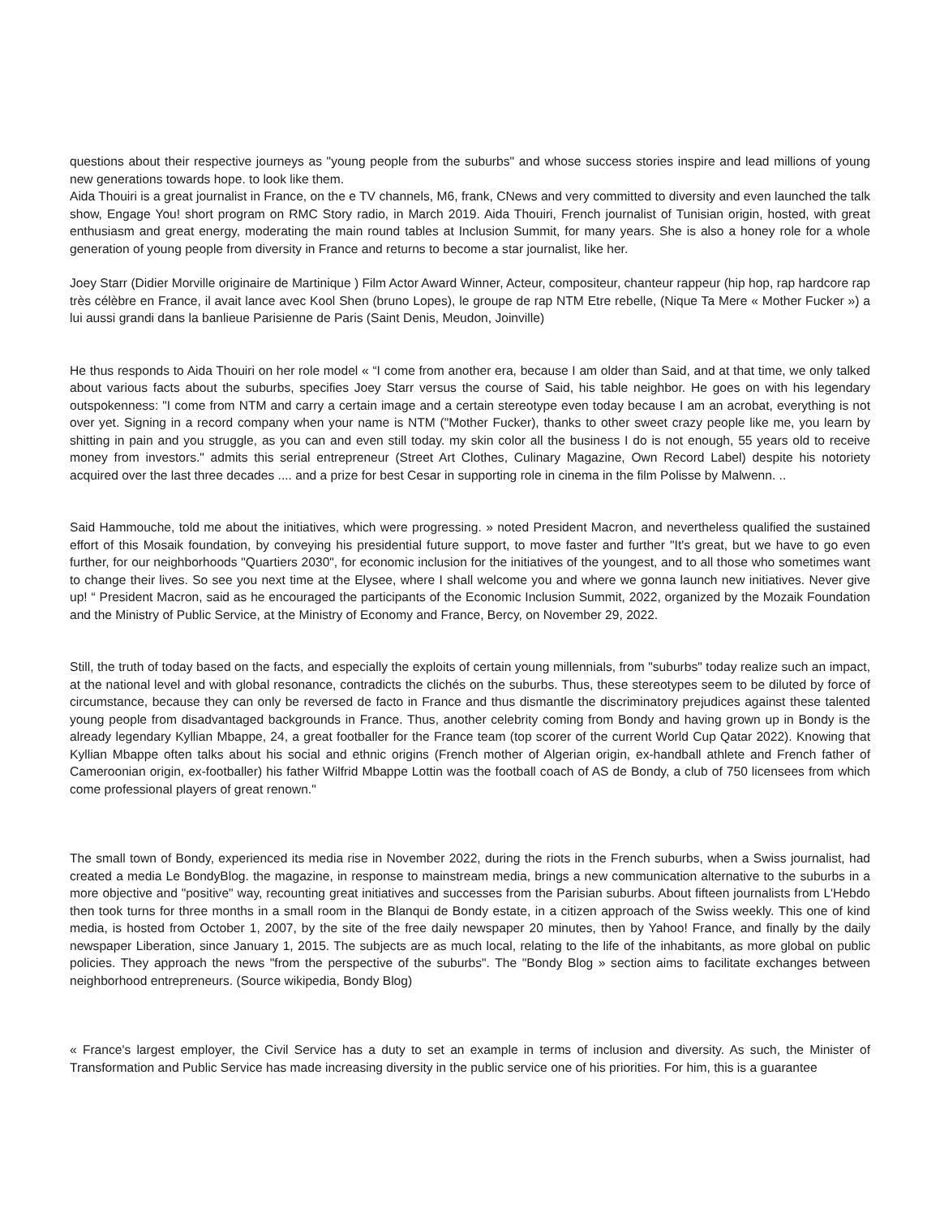questions about their respective journeys as "young people from the suburbs" and whose success stories inspire and lead millions of young new generations towards hope. to look like them.
Aida Thouiri is a great journalist in France, on the e TV channels, M6, frank, CNews and very committed to diversity and even launched the talk show, Engage You! short program on RMC Story radio, in March 2019. Aida Thouiri, French journalist of Tunisian origin, hosted, with great enthusiasm and great energy, moderating the main round tables at Inclusion Summit, for many years. She is also a honey role for a whole generation of young people from diversity in France and returns to become a star journalist, like her.
Joey Starr (Didier Morville originaire de Martinique ) Film Actor Award Winner, Acteur, compositeur, chanteur rappeur (hip hop, rap hardcore rap très célèbre en France, il avait lance avec Kool Shen (bruno Lopes), le groupe de rap NTM Etre rebelle, (Nique Ta Mere « Mother Fucker ») a lui aussi grandi dans la banlieue Parisienne de Paris (Saint Denis, Meudon, Joinville)
He thus responds to Aida Thouiri on her role model « “I come from another era, because I am older than Said, and at that time, we only talked about various facts about the suburbs, specifies Joey Starr versus the course of Said, his table neighbor. He goes on with his legendary outspokenness: "I come from NTM and carry a certain image and a certain stereotype even today because I am an acrobat, everything is not over yet. Signing in a record company when your name is NTM ("Mother Fucker), thanks to other sweet crazy people like me, you learn by shitting in pain and you struggle, as you can and even still today. my skin color all the business I do is not enough, 55 years old to receive money from investors." admits this serial entrepreneur (Street Art Clothes, Culinary Magazine, Own Record Label) despite his notoriety acquired over the last three decades .... and a prize for best Cesar in supporting role in cinema in the film Polisse by Malwenn. ..
Said Hammouche, told me about the initiatives, which were progressing. » noted President Macron, and nevertheless qualified the sustained effort of this Mosaik foundation, by conveying his presidential future support, to move faster and further "It's great, but we have to go even further, for our neighborhoods "Quartiers 2030", for economic inclusion for the initiatives of the youngest, and to all those who sometimes want to change their lives. So see you next time at the Elysee, where I shall welcome you and where we gonna launch new initiatives. Never give up! “ President Macron, said as he encouraged the participants of the Economic Inclusion Summit, 2022, organized by the Mozaik Foundation and the Ministry of Public Service, at the Ministry of Economy and France, Bercy, on November 29, 2022.
Still, the truth of today based on the facts, and especially the exploits of certain young millennials, from "suburbs" today realize such an impact, at the national level and with global resonance, contradicts the clichés on the suburbs. Thus, these stereotypes seem to be diluted by force of circumstance, because they can only be reversed de facto in France and thus dismantle the discriminatory prejudices against these talented young people from disadvantaged backgrounds in France. Thus, another celebrity coming from Bondy and having grown up in Bondy is the already legendary Kyllian Mbappe, 24, a great footballer for the France team (top scorer of the current World Cup Qatar 2022). Knowing that Kyllian Mbappe often talks about his social and ethnic origins (French mother of Algerian origin, ex-handball athlete and French father of Cameroonian origin, ex-footballer) his father Wilfrid Mbappe Lottin was the football coach of AS de Bondy, a club of 750 licensees from which come professional players of great renown."
The small town of Bondy, experienced its media rise in November 2022, during the riots in the French suburbs, when a Swiss journalist, had created a media Le BondyBlog. the magazine, in response to mainstream media, brings a new communication alternative to the suburbs in a more objective and "positive" way, recounting great initiatives and successes from the Parisian suburbs. About fifteen journalists from L'Hebdo then took turns for three months in a small room in the Blanqui de Bondy estate, in a citizen approach of the Swiss weekly. This one of kind media, is hosted from October 1, 2007, by the site of the free daily newspaper 20 minutes, then by Yahoo! France, and finally by the daily newspaper Liberation, since January 1, 2015. The subjects are as much local, relating to the life of the inhabitants, as more global on public policies. They approach the news "from the perspective of the suburbs". The "Bondy Blog » section aims to facilitate exchanges between neighborhood entrepreneurs. (Source wikipedia, Bondy Blog)
« France's largest employer, the Civil Service has a duty to set an example in terms of inclusion and diversity. As such, the Minister of Transformation and Public Service has made increasing diversity in the public service one of his priorities. For him, this is a guarantee